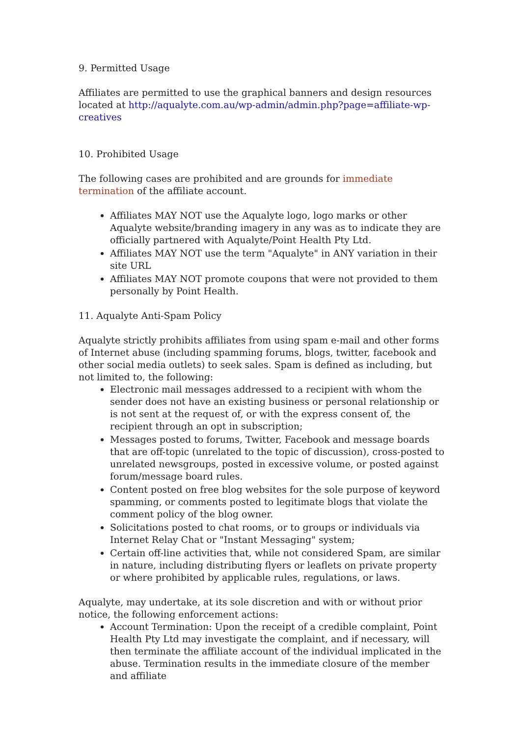9. Permitted Usage
Affiliates are permitted to use the graphical banners and design resources located at http://aqualyte.com.au/wp-admin/admin.php?page=affiliate-wp-creatives
10. Prohibited Usage
The following cases are prohibited and are grounds for immediate termination of the affiliate account.
Affiliates MAY NOT use the Aqualyte logo, logo marks or other Aqualyte website/branding imagery in any was as to indicate they are officially partnered with Aqualyte/Point Health Pty Ltd.
Affiliates MAY NOT use the term "Aqualyte" in ANY variation in their site URL
Affiliates MAY NOT promote coupons that were not provided to them personally by Point Health.
11. Aqualyte Anti-Spam Policy
Aqualyte strictly prohibits affiliates from using spam e-mail and other forms of Internet abuse (including spamming forums, blogs, twitter, facebook and other social media outlets) to seek sales. Spam is defined as including, but not limited to, the following:
Electronic mail messages addressed to a recipient with whom the sender does not have an existing business or personal relationship or is not sent at the request of, or with the express consent of, the recipient through an opt in subscription;
Messages posted to forums, Twitter, Facebook and message boards that are off-topic (unrelated to the topic of discussion), cross-posted to unrelated newsgroups, posted in excessive volume, or posted against forum/message board rules.
Content posted on free blog websites for the sole purpose of keyword spamming, or comments posted to legitimate blogs that violate the comment policy of the blog owner.
Solicitations posted to chat rooms, or to groups or individuals via Internet Relay Chat or "Instant Messaging" system;
Certain off-line activities that, while not considered Spam, are similar in nature, including distributing flyers or leaflets on private property or where prohibited by applicable rules, regulations, or laws.
Aqualyte, may undertake, at its sole discretion and with or without prior notice, the following enforcement actions:
Account Termination: Upon the receipt of a credible complaint, Point Health Pty Ltd may investigate the complaint, and if necessary, will then terminate the affiliate account of the individual implicated in the abuse. Termination results in the immediate closure of the member and affiliate